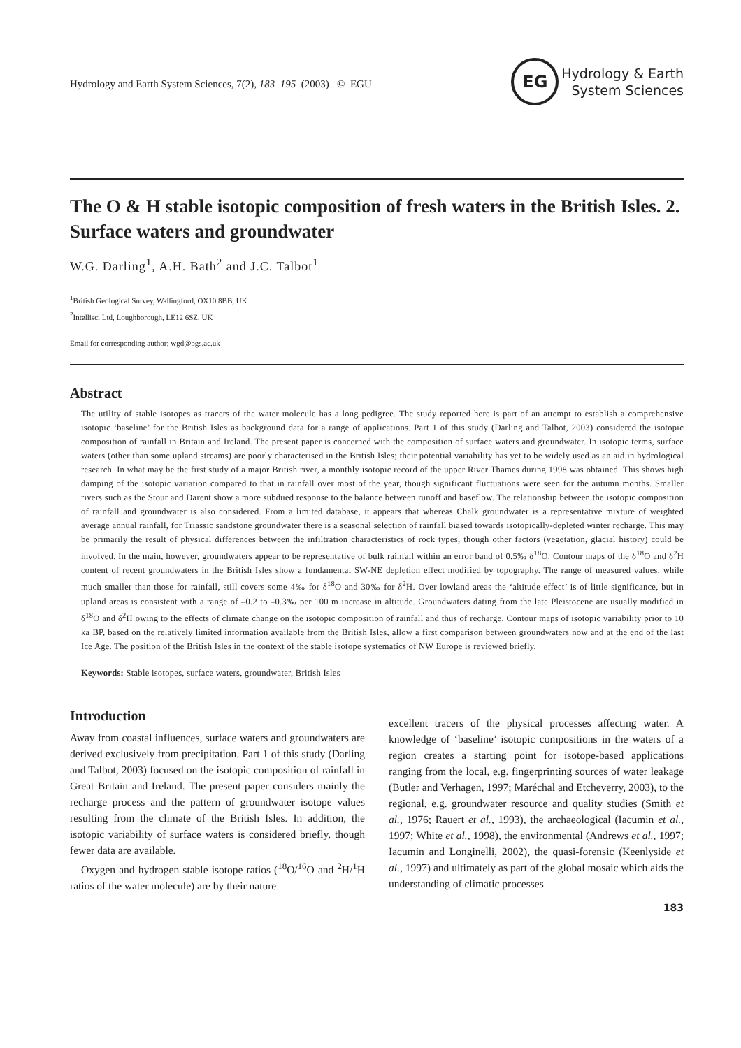Hydrology and Earth System Sciences, 7(2), 183–195 (2003) © EGU
EG
Hydrology & Earth
System Sciences
The O & H stable isotopic composition of fresh waters in the British Isles. 2. Surface waters and groundwater
W.G. Darling<sup>1</sup>, A.H. Bath<sup>2</sup> and J.C. Talbot<sup>1</sup>
<sup>1</sup> British Geological Survey, Wallingford, OX10 8BB, UK
<sup>2</sup> Intellisci Ltd, Loughborough, LE12 6SZ, UK
Email for corresponding author: wgd@bgs.ac.uk
Abstract
The utility of stable isotopes as tracers of the water molecule has a long pedigree. The study reported here is part of an attempt to establish a comprehensive isotopic ‘baseline’ for the British Isles as background data for a range of applications. Part 1 of this study (Darling and Talbot, 2003) considered the isotopic composition of rainfall in Britain and Ireland. The present paper is concerned with the composition of surface waters and groundwater. In isotopic terms, surface waters (other than some upland streams) are poorly characterised in the British Isles; their potential variability has yet to be widely used as an aid in hydrological research. In what may be the first study of a major British river, a monthly isotopic record of the upper River Thames during 1998 was obtained. This shows high damping of the isotopic variation compared to that in rainfall over most of the year, though significant fluctuations were seen for the autumn months. Smaller rivers such as the Stour and Darent show a more subdued response to the balance between runoff and baseflow. The relationship between the isotopic composition of rainfall and groundwater is also considered. From a limited database, it appears that whereas Chalk groundwater is a representative mixture of weighted average annual rainfall, for Triassic sandstone groundwater there is a seasonal selection of rainfall biased towards isotopically-depleted winter recharge. This may be primarily the result of physical differences between the infiltration characteristics of rock types, though other factors (vegetation, glacial history) could be involved. In the main, however, groundwaters appear to be representative of bulk rainfall within an error band of 0.5‰ δ<sup>18</sup>O. Contour maps of the δ<sup>18</sup>O and δ<sup>2</sup>H content of recent groundwaters in the British Isles show a fundamental SW-NE depletion effect modified by topography. The range of measured values, while much smaller than those for rainfall, still covers some 4‰ for δ<sup>18</sup>O and 30‰ for δ<sup>2</sup>H. Over lowland areas the ‘altitude effect’ is of little significance, but in upland areas is consistent with a range of –0.2 to –0.3‰ per 100 m increase in altitude. Groundwaters dating from the late Pleistocene are usually modified in δ<sup>18</sup>O and δ<sup>2</sup>H owing to the effects of climate change on the isotopic composition of rainfall and thus of recharge. Contour maps of isotopic variability prior to 10 ka BP, based on the relatively limited information available from the British Isles, allow a first comparison between groundwaters now and at the end of the last Ice Age. The position of the British Isles in the context of the stable isotope systematics of NW Europe is reviewed briefly.
Keywords: Stable isotopes, surface waters, groundwater, British Isles
Introduction
Away from coastal influences, surface waters and groundwaters are derived exclusively from precipitation. Part 1 of this study (Darling and Talbot, 2003) focused on the isotopic composition of rainfall in Great Britain and Ireland. The present paper considers mainly the recharge process and the pattern of groundwater isotope values resulting from the climate of the British Isles. In addition, the isotopic variability of surface waters is considered briefly, though fewer data are available.
Oxygen and hydrogen stable isotope ratios (<sup>18</sup>O/<sup>16</sup>O and <sup>2</sup>H/<sup>1</sup>H ratios of the water molecule) are by their nature
excellent tracers of the physical processes affecting water. A knowledge of ‘baseline’ isotopic compositions in the waters of a region creates a starting point for isotope-based applications ranging from the local, e.g. fingerprinting sources of water leakage (Butler and Verhagen, 1997; Maréchal and Etcheverry, 2003), to the regional, e.g. groundwater resource and quality studies (Smith et al., 1976; Rauert et al., 1993), the archaeological (Iacumin et al., 1997; White et al., 1998), the environmental (Andrews et al., 1997; Iacumin and Longinelli, 2002), the quasi-forensic (Keenlyside et al., 1997) and ultimately as part of the global mosaic which aids the understanding of climatic processes
183